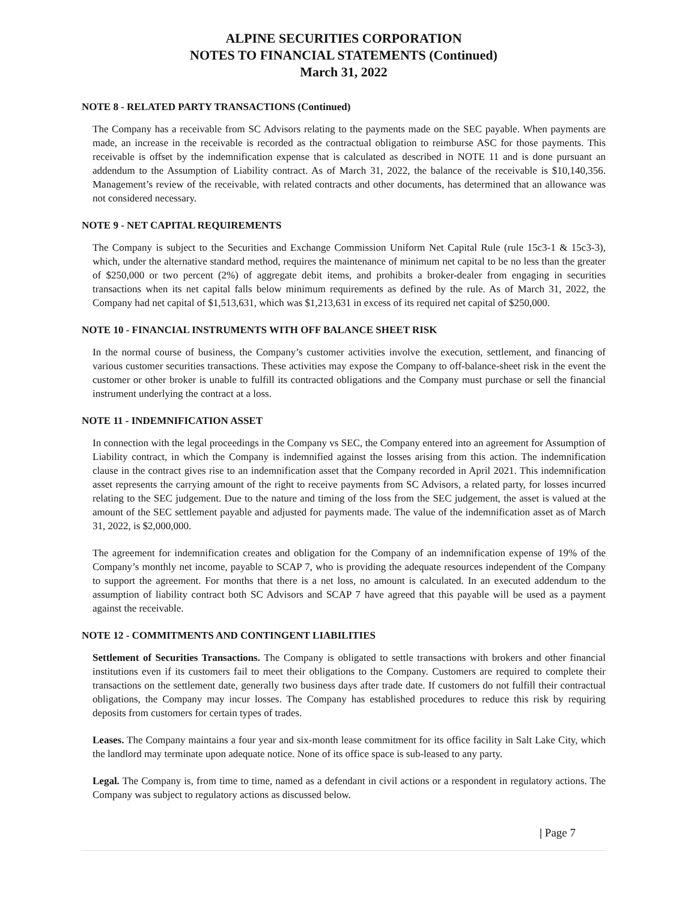ALPINE SECURITIES CORPORATION
NOTES TO FINANCIAL STATEMENTS (Continued)
March 31, 2022
NOTE 8 - RELATED PARTY TRANSACTIONS (Continued)
The Company has a receivable from SC Advisors relating to the payments made on the SEC payable. When payments are made, an increase in the receivable is recorded as the contractual obligation to reimburse ASC for those payments. This receivable is offset by the indemnification expense that is calculated as described in NOTE 11 and is done pursuant an addendum to the Assumption of Liability contract. As of March 31, 2022, the balance of the receivable is $10,140,356. Management’s review of the receivable, with related contracts and other documents, has determined that an allowance was not considered necessary.
NOTE 9 - NET CAPITAL REQUIREMENTS
The Company is subject to the Securities and Exchange Commission Uniform Net Capital Rule (rule 15c3-1 & 15c3-3), which, under the alternative standard method, requires the maintenance of minimum net capital to be no less than the greater of $250,000 or two percent (2%) of aggregate debit items, and prohibits a broker-dealer from engaging in securities transactions when its net capital falls below minimum requirements as defined by the rule. As of March 31, 2022, the Company had net capital of $1,513,631, which was $1,213,631 in excess of its required net capital of $250,000.
NOTE 10 - FINANCIAL INSTRUMENTS WITH OFF BALANCE SHEET RISK
In the normal course of business, the Company’s customer activities involve the execution, settlement, and financing of various customer securities transactions. These activities may expose the Company to off-balance-sheet risk in the event the customer or other broker is unable to fulfill its contracted obligations and the Company must purchase or sell the financial instrument underlying the contract at a loss.
NOTE 11 - INDEMNIFICATION ASSET
In connection with the legal proceedings in the Company vs SEC, the Company entered into an agreement for Assumption of Liability contract, in which the Company is indemnified against the losses arising from this action. The indemnification clause in the contract gives rise to an indemnification asset that the Company recorded in April 2021. This indemnification asset represents the carrying amount of the right to receive payments from SC Advisors, a related party, for losses incurred relating to the SEC judgement. Due to the nature and timing of the loss from the SEC judgement, the asset is valued at the amount of the SEC settlement payable and adjusted for payments made. The value of the indemnification asset as of March 31, 2022, is $2,000,000.
The agreement for indemnification creates and obligation for the Company of an indemnification expense of 19% of the Company’s monthly net income, payable to SCAP 7, who is providing the adequate resources independent of the Company to support the agreement. For months that there is a net loss, no amount is calculated. In an executed addendum to the assumption of liability contract both SC Advisors and SCAP 7 have agreed that this payable will be used as a payment against the receivable.
NOTE 12 - COMMITMENTS AND CONTINGENT LIABILITIES
Settlement of Securities Transactions. The Company is obligated to settle transactions with brokers and other financial institutions even if its customers fail to meet their obligations to the Company. Customers are required to complete their transactions on the settlement date, generally two business days after trade date. If customers do not fulfill their contractual obligations, the Company may incur losses. The Company has established procedures to reduce this risk by requiring deposits from customers for certain types of trades.
Leases. The Company maintains a four year and six-month lease commitment for its office facility in Salt Lake City, which the landlord may terminate upon adequate notice. None of its office space is sub-leased to any party.
Legal. The Company is, from time to time, named as a defendant in civil actions or a respondent in regulatory actions. The Company was subject to regulatory actions as discussed below.
| Page 7